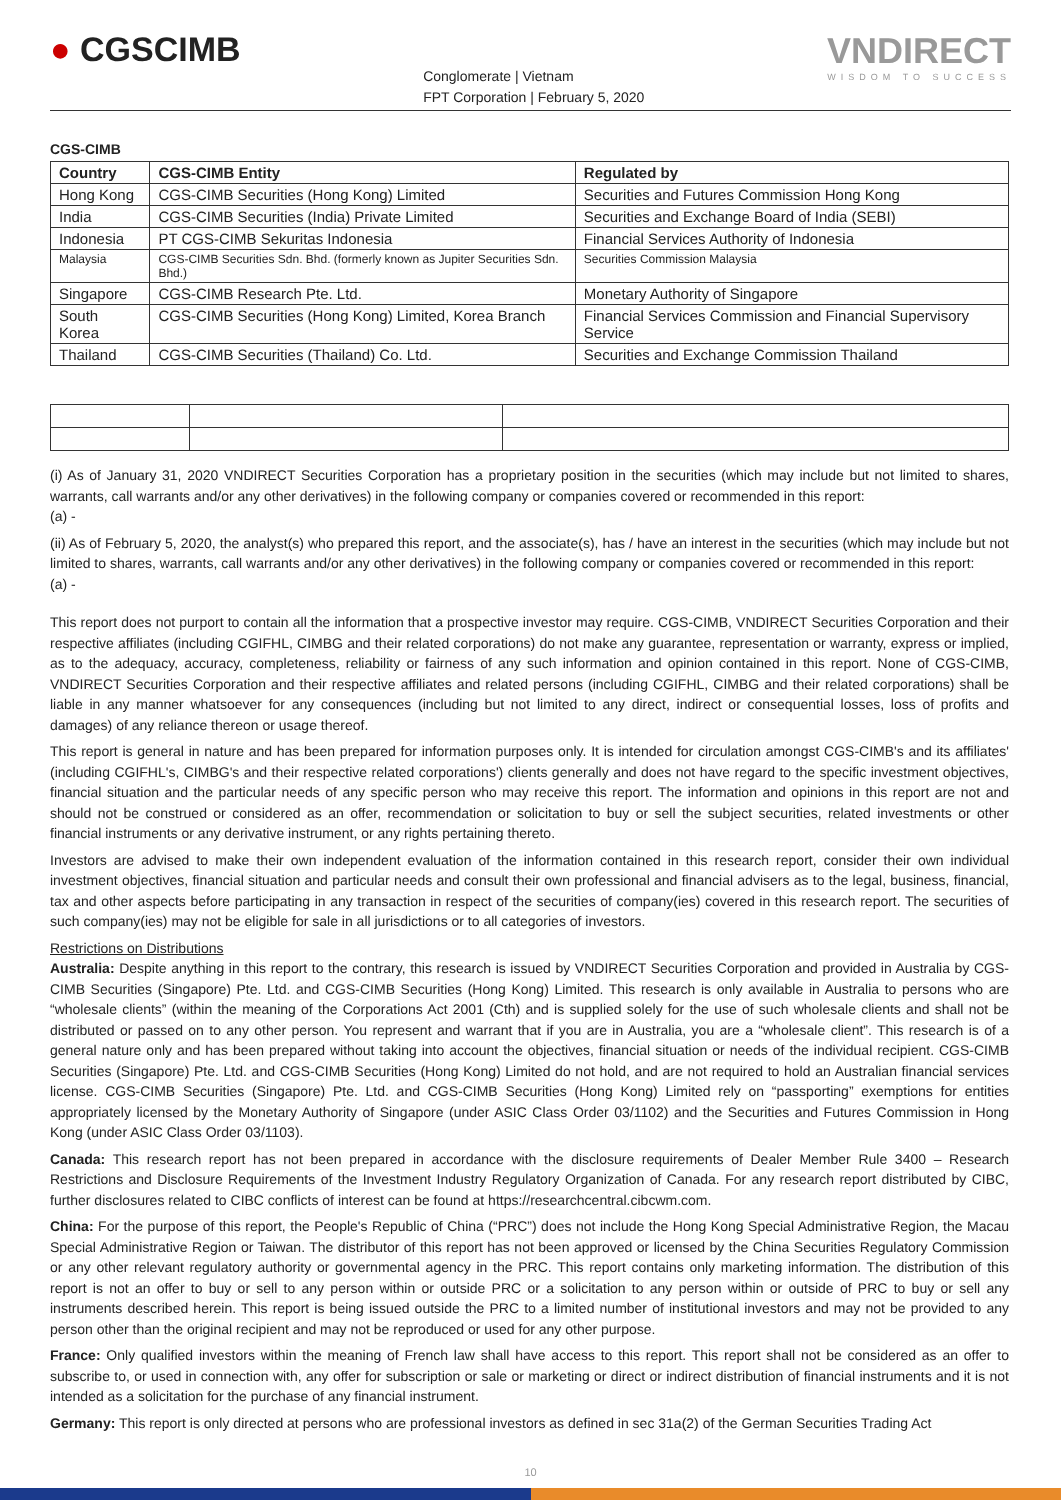● CGSCIMB
Conglomerate | Vietnam
FPT Corporation | February 5, 2020
VNDIRECT
WISDOM TO SUCCESS
CGS-CIMB
| Country | CGS-CIMB Entity | Regulated by |
| --- | --- | --- |
| Hong Kong | CGS-CIMB Securities (Hong Kong) Limited | Securities and Futures Commission Hong Kong |
| India | CGS-CIMB Securities (India) Private Limited | Securities and Exchange Board of India (SEBI) |
| Indonesia | PT CGS-CIMB Sekuritas Indonesia | Financial Services Authority of Indonesia |
| Malaysia | CGS-CIMB Securities Sdn. Bhd. (formerly known as Jupiter Securities Sdn. Bhd.) | Securities Commission Malaysia |
| Singapore | CGS-CIMB Research Pte. Ltd. | Monetary Authority of Singapore |
| South Korea | CGS-CIMB Securities (Hong Kong) Limited, Korea Branch | Financial Services Commission and Financial Supervisory Service |
| Thailand | CGS-CIMB Securities (Thailand) Co. Ltd. | Securities and Exchange Commission Thailand |
(i) As of January 31, 2020 VNDIRECT Securities Corporation has a proprietary position in the securities (which may include but not limited to shares, warrants, call warrants and/or any other derivatives) in the following company or companies covered or recommended in this report:
(a) -
(ii) As of February 5, 2020, the analyst(s) who prepared this report, and the associate(s), has / have an interest in the securities (which may include but not limited to shares, warrants, call warrants and/or any other derivatives) in the following company or companies covered or recommended in this report:
(a) -
This report does not purport to contain all the information that a prospective investor may require. CGS-CIMB, VNDIRECT Securities Corporation and their respective affiliates (including CGIFHL, CIMBG and their related corporations) do not make any guarantee, representation or warranty, express or implied, as to the adequacy, accuracy, completeness, reliability or fairness of any such information and opinion contained in this report. None of CGS-CIMB, VNDIRECT Securities Corporation and their respective affiliates and related persons (including CGIFHL, CIMBG and their related corporations) shall be liable in any manner whatsoever for any consequences (including but not limited to any direct, indirect or consequential losses, loss of profits and damages) of any reliance thereon or usage thereof.
This report is general in nature and has been prepared for information purposes only. It is intended for circulation amongst CGS-CIMB's and its affiliates' (including CGIFHL's, CIMBG's and their respective related corporations') clients generally and does not have regard to the specific investment objectives, financial situation and the particular needs of any specific person who may receive this report. The information and opinions in this report are not and should not be construed or considered as an offer, recommendation or solicitation to buy or sell the subject securities, related investments or other financial instruments or any derivative instrument, or any rights pertaining thereto.
Investors are advised to make their own independent evaluation of the information contained in this research report, consider their own individual investment objectives, financial situation and particular needs and consult their own professional and financial advisers as to the legal, business, financial, tax and other aspects before participating in any transaction in respect of the securities of company(ies) covered in this research report. The securities of such company(ies) may not be eligible for sale in all jurisdictions or to all categories of investors.
Restrictions on Distributions
Australia: Despite anything in this report to the contrary, this research is issued by VNDIRECT Securities Corporation and provided in Australia by CGS-CIMB Securities (Singapore) Pte. Ltd. and CGS-CIMB Securities (Hong Kong) Limited. This research is only available in Australia to persons who are “wholesale clients” (within the meaning of the Corporations Act 2001 (Cth) and is supplied solely for the use of such wholesale clients and shall not be distributed or passed on to any other person. You represent and warrant that if you are in Australia, you are a “wholesale client”. This research is of a general nature only and has been prepared without taking into account the objectives, financial situation or needs of the individual recipient. CGS-CIMB Securities (Singapore) Pte. Ltd. and CGS-CIMB Securities (Hong Kong) Limited do not hold, and are not required to hold an Australian financial services license. CGS-CIMB Securities (Singapore) Pte. Ltd. and CGS-CIMB Securities (Hong Kong) Limited rely on “passporting” exemptions for entities appropriately licensed by the Monetary Authority of Singapore (under ASIC Class Order 03/1102) and the Securities and Futures Commission in Hong Kong (under ASIC Class Order 03/1103).
Canada: This research report has not been prepared in accordance with the disclosure requirements of Dealer Member Rule 3400 – Research Restrictions and Disclosure Requirements of the Investment Industry Regulatory Organization of Canada. For any research report distributed by CIBC, further disclosures related to CIBC conflicts of interest can be found at https://researchcentral.cibcwm.com.
China: For the purpose of this report, the People's Republic of China (“PRC”) does not include the Hong Kong Special Administrative Region, the Macau Special Administrative Region or Taiwan. The distributor of this report has not been approved or licensed by the China Securities Regulatory Commission or any other relevant regulatory authority or governmental agency in the PRC. This report contains only marketing information. The distribution of this report is not an offer to buy or sell to any person within or outside PRC or a solicitation to any person within or outside of PRC to buy or sell any instruments described herein. This report is being issued outside the PRC to a limited number of institutional investors and may not be provided to any person other than the original recipient and may not be reproduced or used for any other purpose.
France: Only qualified investors within the meaning of French law shall have access to this report. This report shall not be considered as an offer to subscribe to, or used in connection with, any offer for subscription or sale or marketing or direct or indirect distribution of financial instruments and it is not intended as a solicitation for the purchase of any financial instrument.
Germany: This report is only directed at persons who are professional investors as defined in sec 31a(2) of the German Securities Trading Act
10